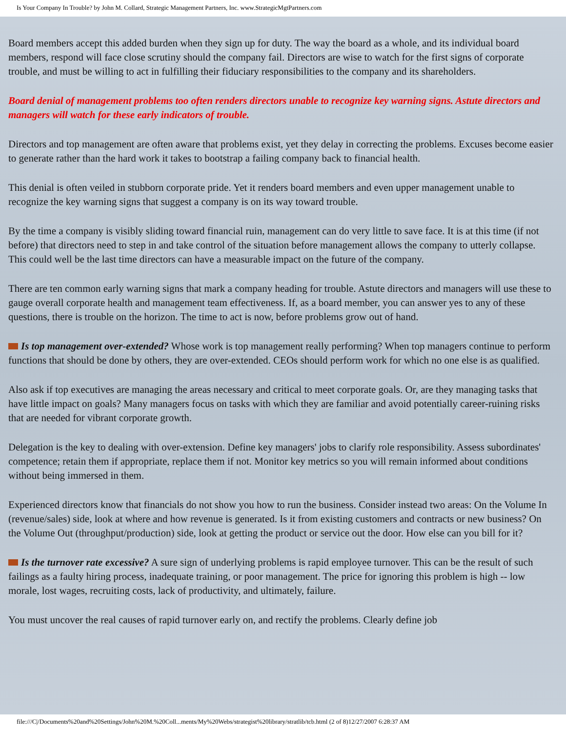Is Your Company In Trouble? by John M. Collard, Strategic Management Partners, Inc. www.StrategicMgtPartners.com
Board members accept this added burden when they sign up for duty. The way the board as a whole, and its individual board members, respond will face close scrutiny should the company fail. Directors are wise to watch for the first signs of corporate trouble, and must be willing to act in fulfilling their fiduciary responsibilities to the company and its shareholders.
Board denial of management problems too often renders directors unable to recognize key warning signs. Astute directors and managers will watch for these early indicators of trouble.
Directors and top management are often aware that problems exist, yet they delay in correcting the problems. Excuses become easier to generate rather than the hard work it takes to bootstrap a failing company back to financial health.
This denial is often veiled in stubborn corporate pride. Yet it renders board members and even upper management unable to recognize the key warning signs that suggest a company is on its way toward trouble.
By the time a company is visibly sliding toward financial ruin, management can do very little to save face. It is at this time (if not before) that directors need to step in and take control of the situation before management allows the company to utterly collapse. This could well be the last time directors can have a measurable impact on the future of the company.
There are ten common early warning signs that mark a company heading for trouble. Astute directors and managers will use these to gauge overall corporate health and management team effectiveness. If, as a board member, you can answer yes to any of these questions, there is trouble on the horizon. The time to act is now, before problems grow out of hand.
Is top management over-extended? Whose work is top management really performing? When top managers continue to perform functions that should be done by others, they are over-extended. CEOs should perform work for which no one else is as qualified.
Also ask if top executives are managing the areas necessary and critical to meet corporate goals. Or, are they managing tasks that have little impact on goals? Many managers focus on tasks with which they are familiar and avoid potentially career-ruining risks that are needed for vibrant corporate growth.
Delegation is the key to dealing with over-extension. Define key managers' jobs to clarify role responsibility. Assess subordinates' competence; retain them if appropriate, replace them if not. Monitor key metrics so you will remain informed about conditions without being immersed in them.
Experienced directors know that financials do not show you how to run the business. Consider instead two areas: On the Volume In (revenue/sales) side, look at where and how revenue is generated. Is it from existing customers and contracts or new business? On the Volume Out (throughput/production) side, look at getting the product or service out the door. How else can you bill for it?
Is the turnover rate excessive? A sure sign of underlying problems is rapid employee turnover. This can be the result of such failings as a faulty hiring process, inadequate training, or poor management. The price for ignoring this problem is high -- low morale, lost wages, recruiting costs, lack of productivity, and ultimately, failure.
You must uncover the real causes of rapid turnover early on, and rectify the problems. Clearly define job
file:///C|/Documents%20and%20Settings/John%20M.%20Coll...ments/My%20Webs/strategist%20library/stratlib/tcb.html (2 of 8)12/27/2007 6:28:37 AM